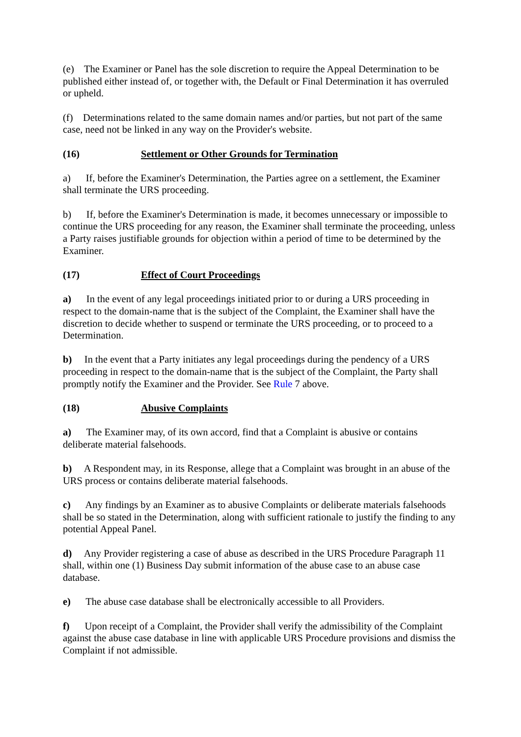(e) The Examiner or Panel has the sole discretion to require the Appeal Determination to be published either instead of, or together with, the Default or Final Determination it has overruled or upheld.
(f) Determinations related to the same domain names and/or parties, but not part of the same case, need not be linked in any way on the Provider's website.
(16) Settlement or Other Grounds for Termination
a) If, before the Examiner's Determination, the Parties agree on a settlement, the Examiner shall terminate the URS proceeding.
b) If, before the Examiner's Determination is made, it becomes unnecessary or impossible to continue the URS proceeding for any reason, the Examiner shall terminate the proceeding, unless a Party raises justifiable grounds for objection within a period of time to be determined by the Examiner.
(17) Effect of Court Proceedings
a) In the event of any legal proceedings initiated prior to or during a URS proceeding in respect to the domain-name that is the subject of the Complaint, the Examiner shall have the discretion to decide whether to suspend or terminate the URS proceeding, or to proceed to a Determination.
b) In the event that a Party initiates any legal proceedings during the pendency of a URS proceeding in respect to the domain-name that is the subject of the Complaint, the Party shall promptly notify the Examiner and the Provider. See Rule 7 above.
(18) Abusive Complaints
a) The Examiner may, of its own accord, find that a Complaint is abusive or contains deliberate material falsehoods.
b) A Respondent may, in its Response, allege that a Complaint was brought in an abuse of the URS process or contains deliberate material falsehoods.
c) Any findings by an Examiner as to abusive Complaints or deliberate materials falsehoods shall be so stated in the Determination, along with sufficient rationale to justify the finding to any potential Appeal Panel.
d) Any Provider registering a case of abuse as described in the URS Procedure Paragraph 11 shall, within one (1) Business Day submit information of the abuse case to an abuse case database.
e) The abuse case database shall be electronically accessible to all Providers.
f) Upon receipt of a Complaint, the Provider shall verify the admissibility of the Complaint against the abuse case database in line with applicable URS Procedure provisions and dismiss the Complaint if not admissible.